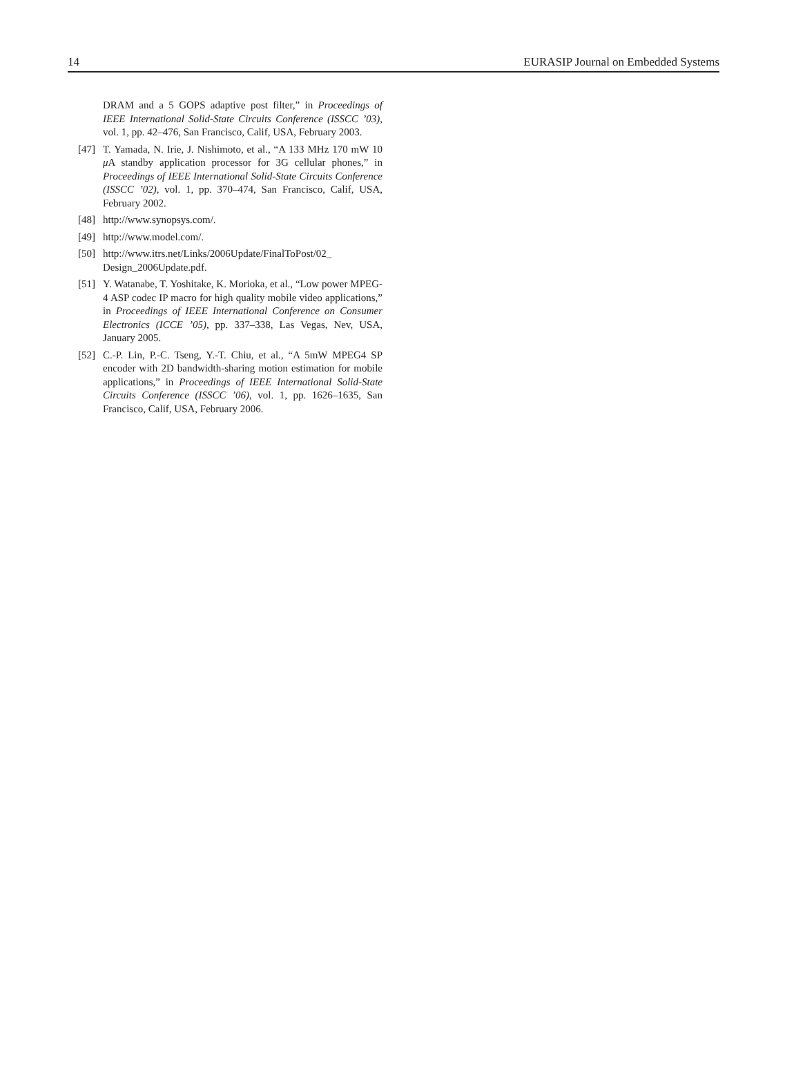14 EURASIP Journal on Embedded Systems
DRAM and a 5 GOPS adaptive post filter,” in Proceedings of IEEE International Solid-State Circuits Conference (ISSCC ’03), vol. 1, pp. 42–476, San Francisco, Calif, USA, February 2003.
[47] T. Yamada, N. Irie, J. Nishimoto, et al., “A 133 MHz 170 mW 10 μ A standby application processor for 3G cellular phones,” in Proceedings of IEEE International Solid-State Circuits Conference (ISSCC ’02), vol. 1, pp. 370–474, San Francisco, Calif, USA, February 2002.
[48] http://www.synopsys.com/.
[49] http://www.model.com/.
[50] http://www.itrs.net/Links/2006Update/FinalToPost/02_ Design_2006Update.pdf.
[51] Y. Watanabe, T. Yoshitake, K. Morioka, et al., “Low power MPEG-4 ASP codec IP macro for high quality mobile video applications,” in Proceedings of IEEE International Conference on Consumer Electronics (ICCE ’05), pp. 337–338, Las Vegas, Nev, USA, January 2005.
[52] C.-P. Lin, P.-C. Tseng, Y.-T. Chiu, et al., “A 5mW MPEG4 SP encoder with 2D bandwidth-sharing motion estimation for mobile applications,” in Proceedings of IEEE International Solid-State Circuits Conference (ISSCC ’06), vol. 1, pp. 1626–1635, San Francisco, Calif, USA, February 2006.